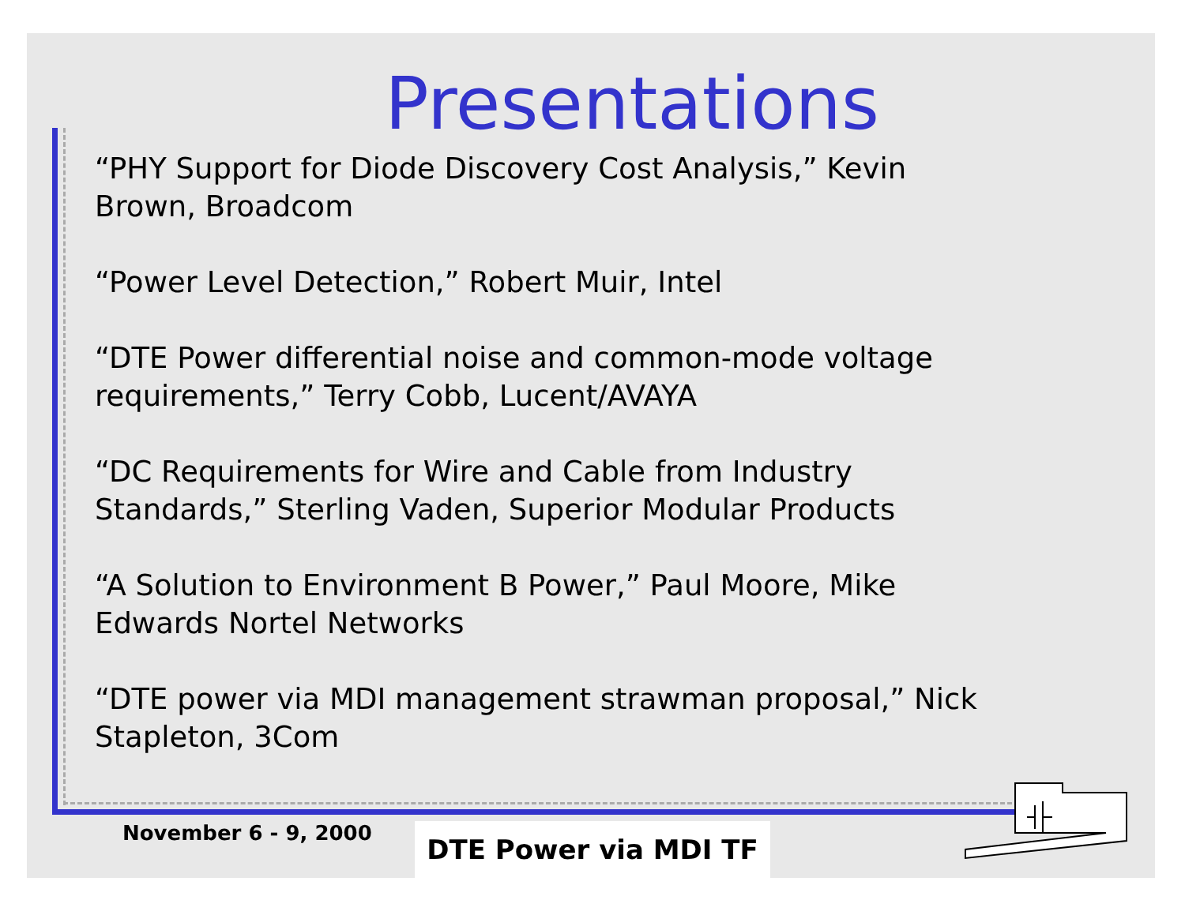Presentations
“PHY Support for Diode Discovery Cost Analysis,” Kevin Brown, Broadcom
“Power Level Detection,” Robert Muir, Intel
“DTE Power differential noise and common-mode voltage requirements,” Terry Cobb, Lucent/AVAYA
“DC Requirements for Wire and Cable from Industry Standards,” Sterling Vaden, Superior Modular Products
“A Solution to Environment B Power,” Paul Moore, Mike Edwards Nortel Networks
“DTE power via MDI management strawman proposal,” Nick Stapleton, 3Com
November 6 - 9, 2000 DTE Power via MDI TF